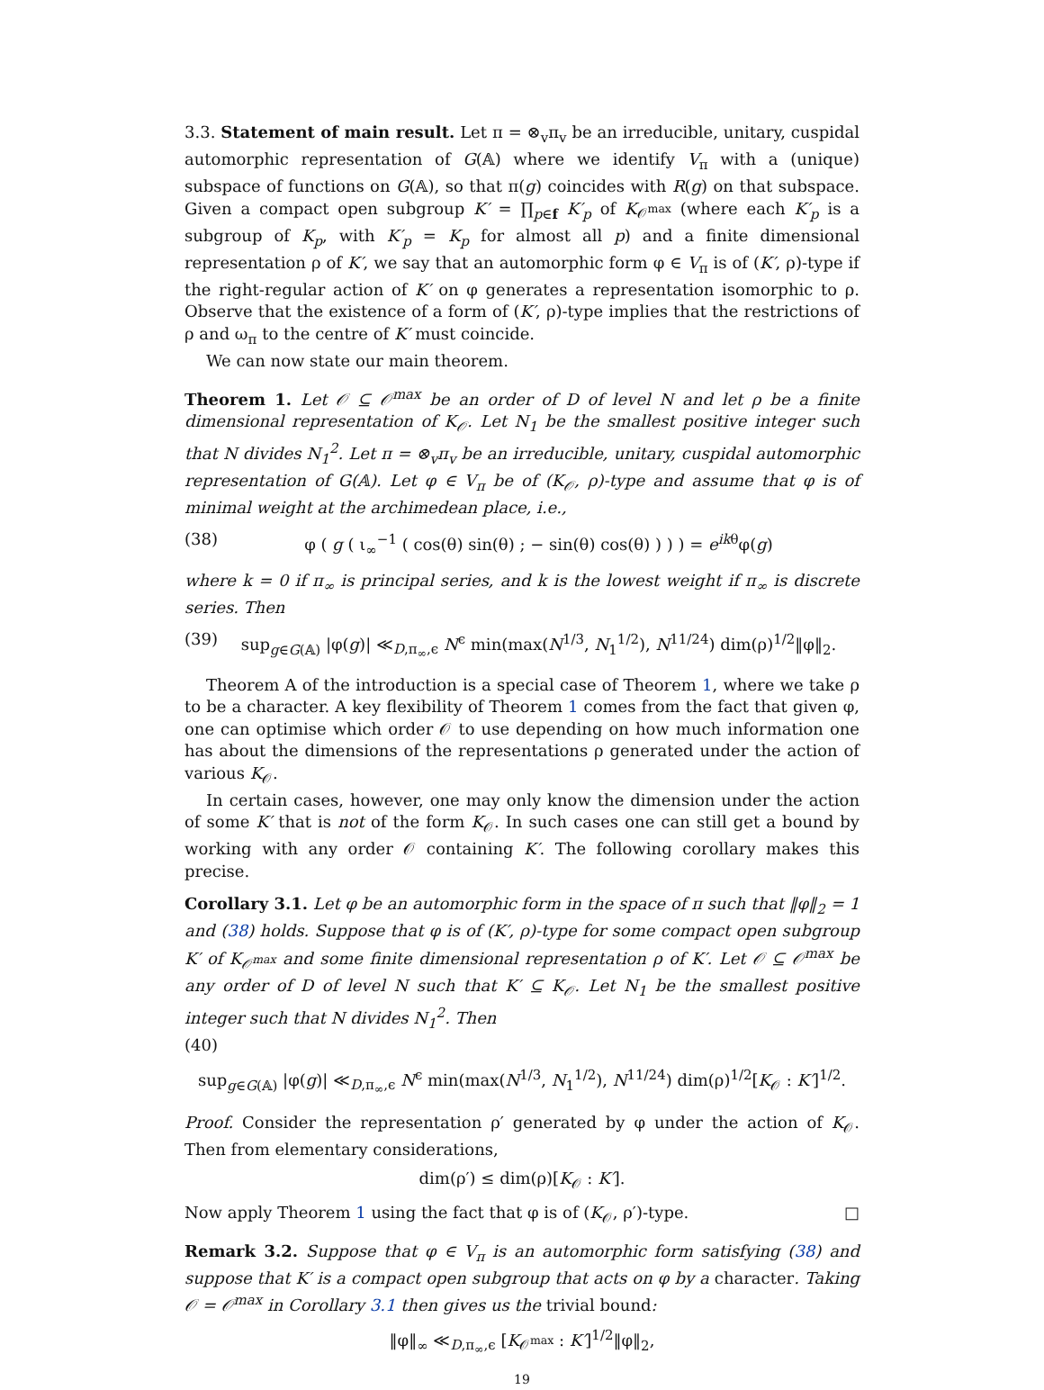3.3. Statement of main result. Let π = ⊗<sub>v</sub>π<sub>v</sub> be an irreducible, unitary, cuspidal automorphic representation of G(𝔸) where we identify V<sub>π</sub> with a (unique) subspace of functions on G(𝔸), so that π(g) coincides with R(g) on that subspace. Given a compact open subgroup K′ = ∏<sub>p∈f</sub> K′<sub>p</sub> of K<sub>𝒪<sup>max</sup></sub> (where each K′<sub>p</sub> is a subgroup of K<sub>p</sub>, with K′<sub>p</sub> = K<sub>p</sub> for almost all p) and a finite dimensional representation ρ of K′, we say that an automorphic form φ ∈ V<sub>π</sub> is of (K′, ρ)-type if the right-regular action of K′ on φ generates a representation isomorphic to ρ. Observe that the existence of a form of (K′, ρ)-type implies that the restrictions of ρ and ω<sub>π</sub> to the centre of K′ must coincide.
We can now state our main theorem.
Theorem 1. Let 𝒪 ⊆ 𝒪<sup>max</sup> be an order of D of level N and let ρ be a finite dimensional representation of K<sub>𝒪</sub>. Let N<sub>1</sub> be the smallest positive integer such that N divides N<sub>1</sub><sup>2</sup>. Let π = ⊗<sub>v</sub>π<sub>v</sub> be an irreducible, unitary, cuspidal automorphic representation of G(𝔸). Let φ ∈ V<sub>π</sub> be of (K<sub>𝒪</sub>, ρ)-type and assume that φ is of minimal weight at the archimedean place, i.e.,
(38) φ ( g ( ι<sub>∞</sub><sup>−1</sup> ( cos(θ) sin(θ) ; − sin(θ) cos(θ) ) ) ) = e<sup>ikθ</sup>φ(g)
where k = 0 if π<sub>∞</sub> is principal series, and k is the lowest weight if π<sub>∞</sub> is discrete series. Then
(39) sup<sub>g∈G(𝔸)</sub> |φ(g)| ≪<sub>D,π<sub>∞</sub>,ϵ</sub> N<sup>ϵ</sup> min(max(N<sup>1/3</sup>, N<sub>1</sub><sup>1/2</sup>), N<sup>11/24</sup>) dim(ρ)<sup>1/2</sup>‖φ‖<sub>2</sub>.
Theorem A of the introduction is a special case of Theorem 1, where we take ρ to be a character. A key flexibility of Theorem 1 comes from the fact that given φ, one can optimise which order 𝒪 to use depending on how much information one has about the dimensions of the representations ρ generated under the action of various K<sub>𝒪</sub>.
In certain cases, however, one may only know the dimension under the action of some K′ that is not of the form K<sub>𝒪</sub>. In such cases one can still get a bound by working with any order 𝒪 containing K′. The following corollary makes this precise.
Corollary 3.1. Let φ be an automorphic form in the space of π such that ‖φ‖<sub>2</sub> = 1 and (38) holds. Suppose that φ is of (K′, ρ)-type for some compact open subgroup K′ of K<sub>𝒪<sup>max</sup></sub> and some finite dimensional representation ρ of K′. Let 𝒪 ⊆ 𝒪<sup>max</sup> be any order of D of level N such that K′ ⊆ K<sub>𝒪</sub>. Let N<sub>1</sub> be the smallest positive integer such that N divides N<sub>1</sub><sup>2</sup>. Then
(40)
sup<sub>g∈G(𝔸)</sub> |φ(g)| ≪<sub>D,π<sub>∞</sub>,ϵ</sub> N<sup>ϵ</sup> min(max(N<sup>1/3</sup>, N<sub>1</sub><sup>1/2</sup>), N<sup>11/24</sup>) dim(ρ)<sup>1/2</sup>[K<sub>𝒪</sub> : K′]<sup>1/2</sup>.
Proof. Consider the representation ρ′ generated by φ under the action of K<sub>𝒪</sub>. Then from elementary considerations,
dim(ρ′) ≤ dim(ρ)[K<sub>𝒪</sub> : K′].
Now apply Theorem 1 using the fact that φ is of (K<sub>𝒪</sub>, ρ′)-type. □
Remark 3.2. Suppose that φ ∈ V<sub>π</sub> is an automorphic form satisfying (38) and suppose that K′ is a compact open subgroup that acts on φ by a character. Taking 𝒪 = 𝒪<sup>max</sup> in Corollary 3.1 then gives us the trivial bound:
‖φ‖<sub>∞</sub> ≪<sub>D,π<sub>∞</sub>,ϵ</sub> [K<sub>𝒪<sup>max</sup></sub> : K′]<sup>1/2</sup>‖φ‖<sub>2</sub>,
19